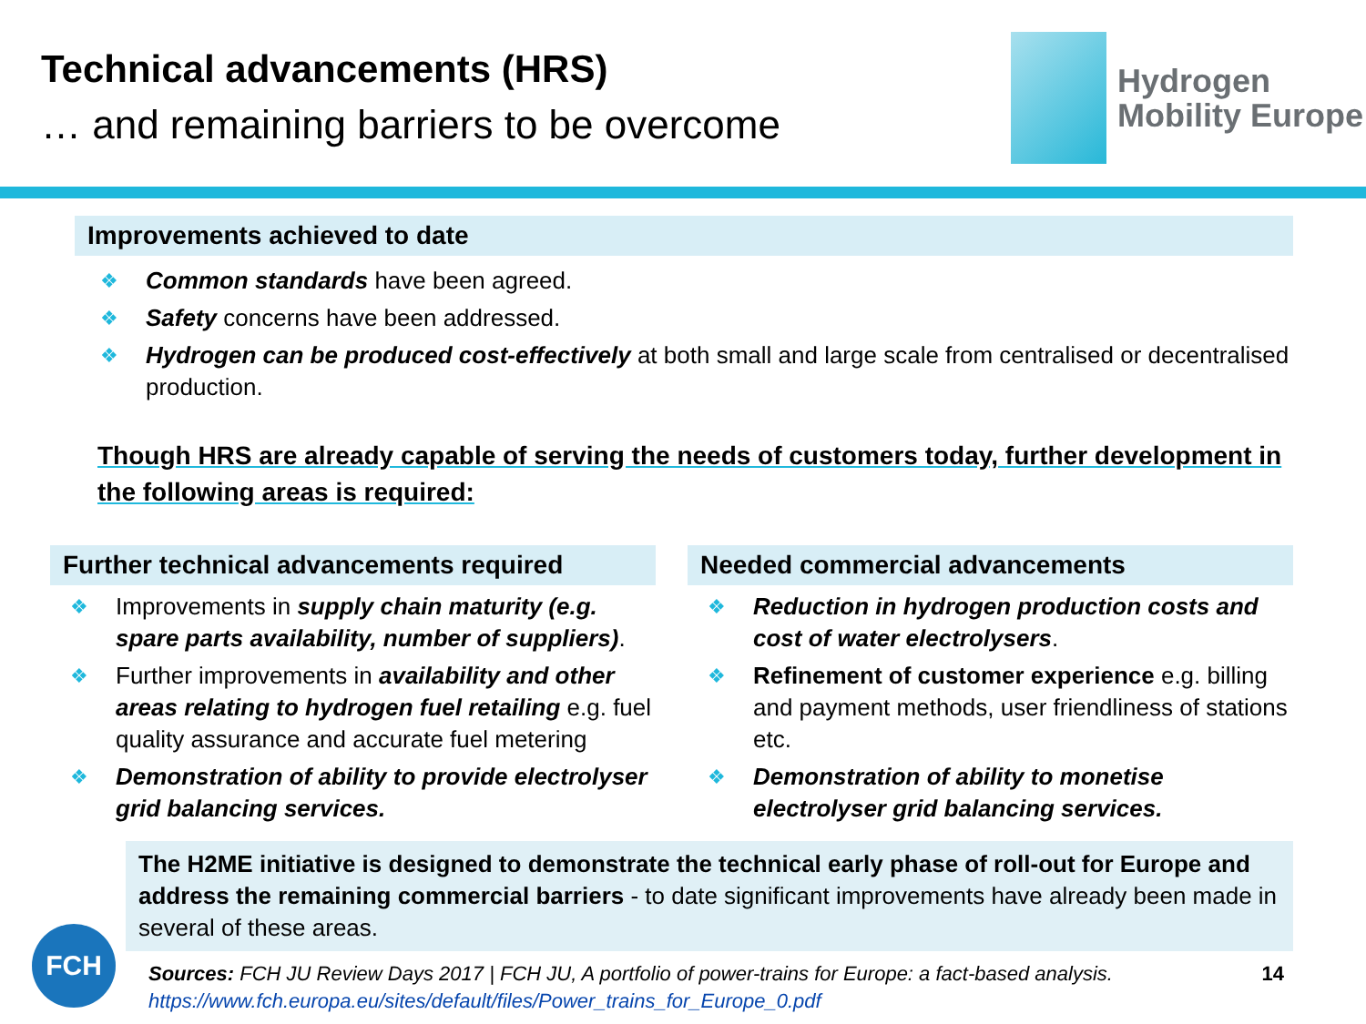Technical advancements (HRS)
… and remaining barriers to be overcome
Hydrogen
Mobility Europe
Improvements achieved to date
❖ Common standards have been agreed.
❖ Safety concerns have been addressed.
❖ Hydrogen can be produced cost-effectively at both small and large scale from centralised or decentralised production.
Though HRS are already capable of serving the needs of customers today, further development in the following areas is required:
Further technical advancements required
❖ Improvements in supply chain maturity (e.g. spare parts availability, number of suppliers).
❖ Further improvements in availability and other areas relating to hydrogen fuel retailing e.g. fuel quality assurance and accurate fuel metering
❖ Demonstration of ability to provide electrolyser grid balancing services.
Needed commercial advancements
❖ Reduction in hydrogen production costs and cost of water electrolysers.
❖ Refinement of customer experience e.g. billing and payment methods, user friendliness of stations etc.
❖ Demonstration of ability to monetise electrolyser grid balancing services.
The H2ME initiative is designed to demonstrate the technical early phase of roll-out for Europe and address the remaining commercial barriers - to date significant improvements have already been made in several of these areas.
Sources: FCH JU Review Days 2017 | FCH JU, A portfolio of power-trains for Europe: a fact-based analysis.
https://www.fch.europa.eu/sites/default/files/Power_trains_for_Europe_0.pdf
14
FCH